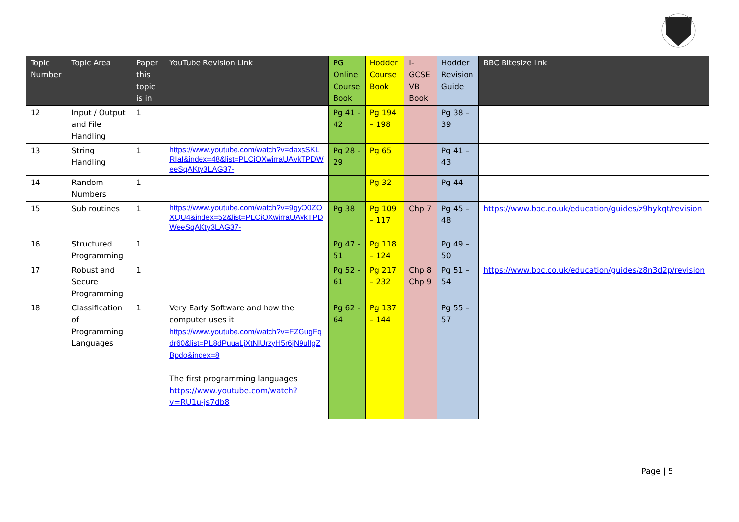| Topic Number | Topic Area | Paper this topic is in | YouTube Revision Link | PG Online Course Book | Hodder Course Book | I-GCSE VB Book | Hodder Revision Guide | BBC Bitesize link |
| --- | --- | --- | --- | --- | --- | --- | --- | --- |
| 12 | Input / Output and File Handling | 1 | | Pg 41 - 42 | Pg 194 – 198 | | Pg 38 – 39 | |
| 13 | String Handling | 1 | https://www.youtube.com/watch?v=daxsSKLRIaI&index=48&list=PLCiOXwirraUAvkTPDWeeSqAKty3LAG37- | Pg 28 - 29 | Pg 65 | | Pg 41 – 43 | |
| 14 | Random Numbers | 1 | | | Pg 32 | | Pg 44 | |
| 15 | Sub routines | 1 | https://www.youtube.com/watch?v=9gyO0ZOXQU4&index=52&list=PLCiOXwirraUAvkTPDWeeSqAKty3LAG37- | Pg 38 | Pg 109 – 117 | Chp 7 | Pg 45 – 48 | https://www.bbc.co.uk/education/guides/z9hykqt/revision |
| 16 | Structured Programming | 1 | | Pg 47 - 51 | Pg 118 – 124 | | Pg 49 – 50 | |
| 17 | Robust and Secure Programming | 1 | | Pg 52 - 61 | Pg 217 – 232 | Chp 8 Chp 9 | Pg 51 – 54 | https://www.bbc.co.uk/education/guides/z8n3d2p/revision |
| 18 | Classification of Programming Languages | 1 | Very Early Software and how the computer uses it https://www.youtube.com/watch?v=FZGugFqdr60&list=PL8dPuuaLjXtNlUrzyH5r6jN9ulIgZBpdo&index=8 The first programming languages https://www.youtube.com/watch?v=RU1u-js7db8 | Pg 62 - 64 | Pg 137 – 144 | | Pg 55 – 57 | |
Page | 5